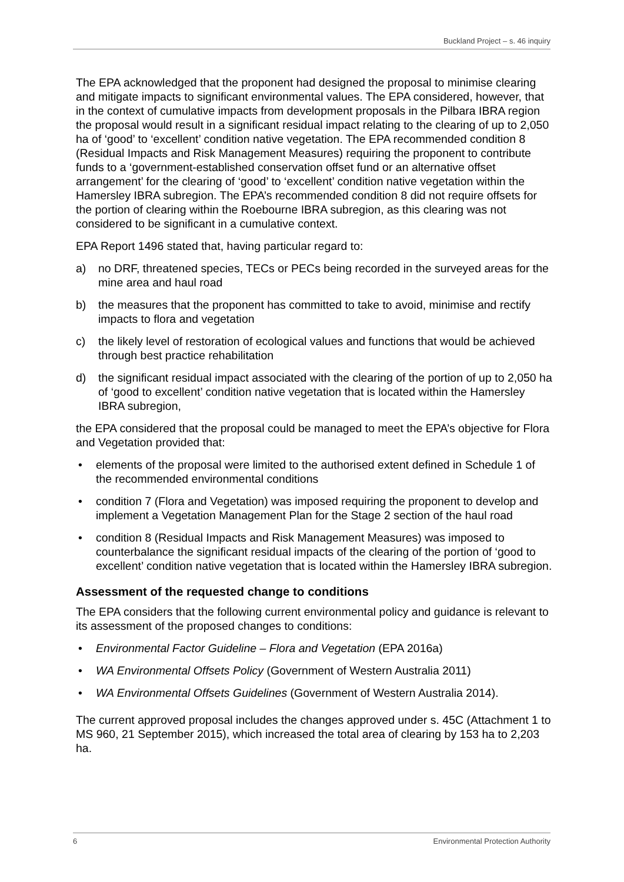Buckland Project – s. 46 inquiry
The EPA acknowledged that the proponent had designed the proposal to minimise clearing and mitigate impacts to significant environmental values. The EPA considered, however, that in the context of cumulative impacts from development proposals in the Pilbara IBRA region the proposal would result in a significant residual impact relating to the clearing of up to 2,050 ha of ‘good’ to ‘excellent’ condition native vegetation. The EPA recommended condition 8 (Residual Impacts and Risk Management Measures) requiring the proponent to contribute funds to a ‘government-established conservation offset fund or an alternative offset arrangement’ for the clearing of ‘good’ to ‘excellent’ condition native vegetation within the Hamersley IBRA subregion. The EPA’s recommended condition 8 did not require offsets for the portion of clearing within the Roebourne IBRA subregion, as this clearing was not considered to be significant in a cumulative context.
EPA Report 1496 stated that, having particular regard to:
a) no DRF, threatened species, TECs or PECs being recorded in the surveyed areas for the mine area and haul road
b) the measures that the proponent has committed to take to avoid, minimise and rectify impacts to flora and vegetation
c) the likely level of restoration of ecological values and functions that would be achieved through best practice rehabilitation
d) the significant residual impact associated with the clearing of the portion of up to 2,050 ha of ‘good to excellent’ condition native vegetation that is located within the Hamersley IBRA subregion,
the EPA considered that the proposal could be managed to meet the EPA’s objective for Flora and Vegetation provided that:
• elements of the proposal were limited to the authorised extent defined in Schedule 1 of the recommended environmental conditions
• condition 7 (Flora and Vegetation) was imposed requiring the proponent to develop and implement a Vegetation Management Plan for the Stage 2 section of the haul road
• condition 8 (Residual Impacts and Risk Management Measures) was imposed to counterbalance the significant residual impacts of the clearing of the portion of ‘good to excellent’ condition native vegetation that is located within the Hamersley IBRA subregion.
Assessment of the requested change to conditions
The EPA considers that the following current environmental policy and guidance is relevant to its assessment of the proposed changes to conditions:
• Environmental Factor Guideline – Flora and Vegetation (EPA 2016a)
• WA Environmental Offsets Policy (Government of Western Australia 2011)
• WA Environmental Offsets Guidelines (Government of Western Australia 2014).
The current approved proposal includes the changes approved under s. 45C (Attachment 1 to MS 960, 21 September 2015), which increased the total area of clearing by 153 ha to 2,203 ha.
6 Environmental Protection Authority